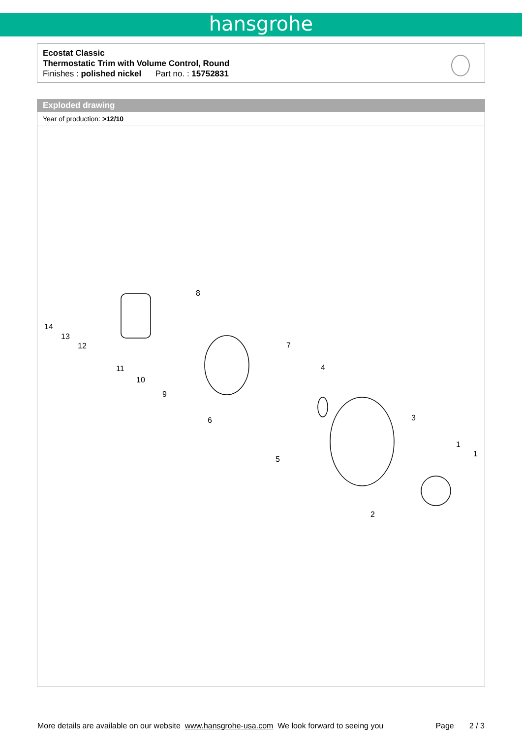hansgrohe
Ecostat Classic
Thermostatic Trim with Volume Control, Round
Finishes : polished nickel Part no. : 15752831
Exploded drawing
Year of production: >12/10
8
14
13
12 7
4 11
10
9
6 3
1
1
5
2
More details are available on our website www.hansgrohe-usa.com We look forward to seeing you Page 2 / 3